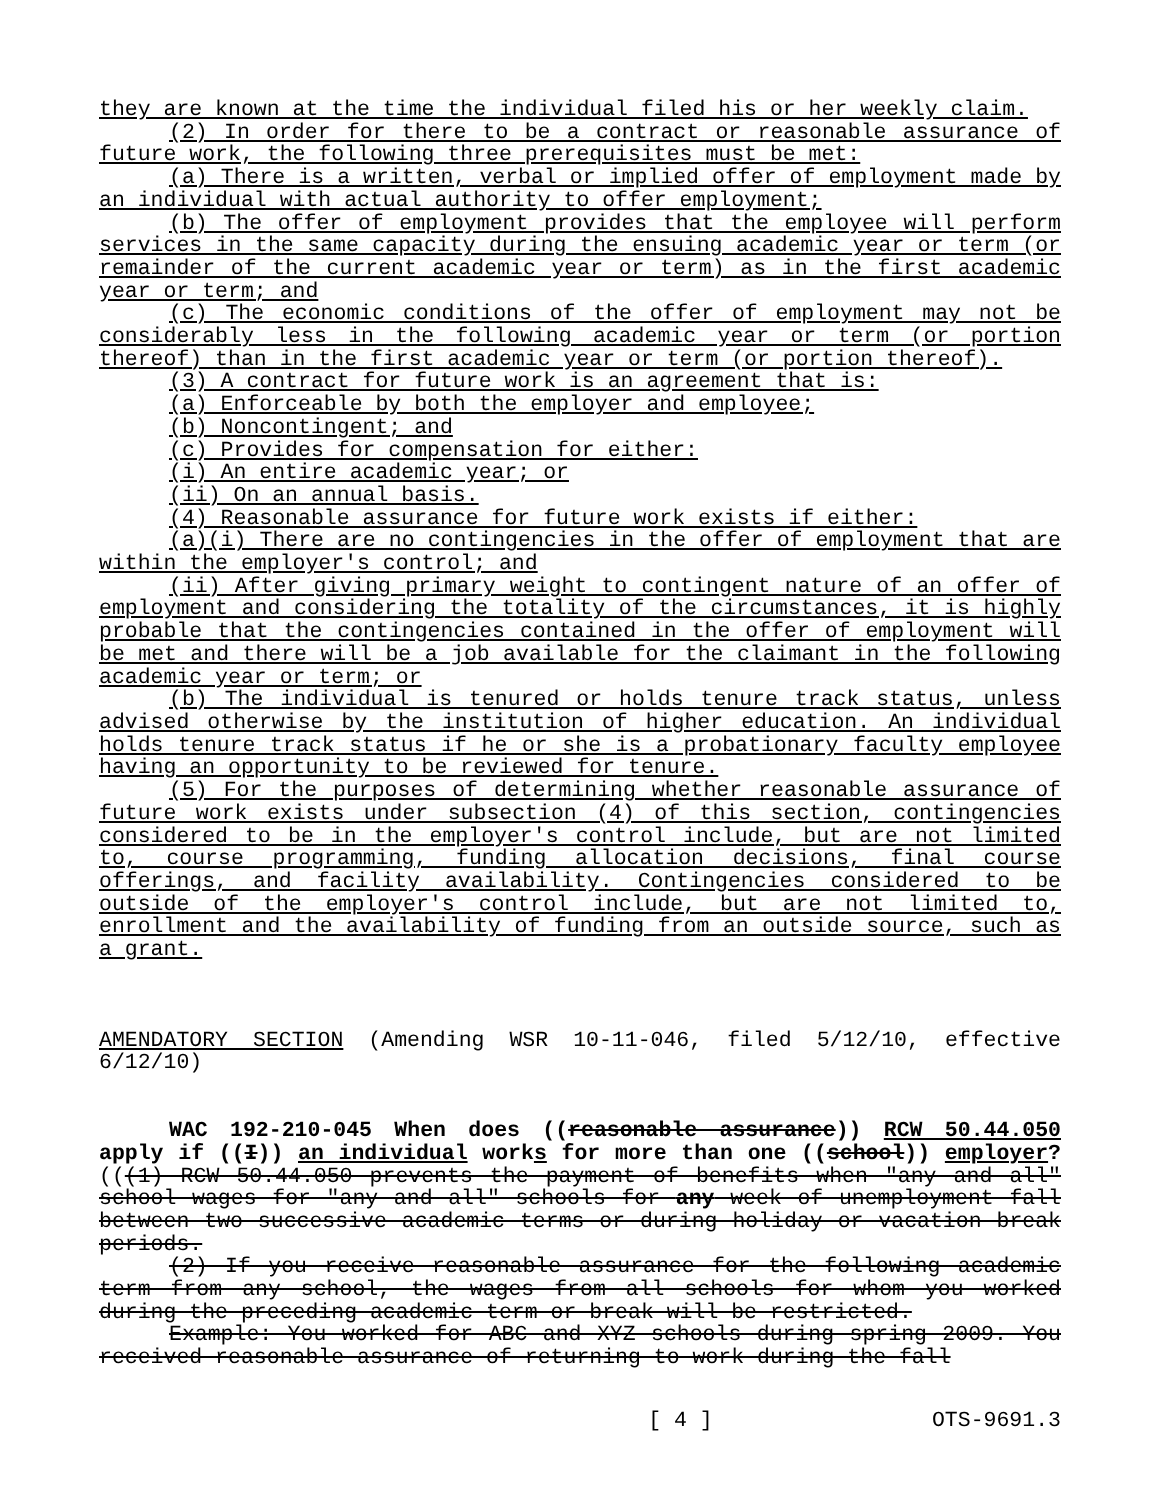they are known at the time the individual filed his or her weekly claim.
(2) In order for there to be a contract or reasonable assurance of future work, the following three prerequisites must be met:
(a) There is a written, verbal or implied offer of employment made by an individual with actual authority to offer employment;
(b) The offer of employment provides that the employee will per­form services in the same capacity during the ensuing academic year or term (or remainder of the current academic year or term) as in the first academic year or term; and
(c) The economic conditions of the offer of employment may not be considerably less in the following academic year or term (or portion thereof) than in the first academic year or term (or portion thereof).
(3) A contract for future work is an agreement that is:
(a) Enforceable by both the employer and employee;
(b) Noncontingent; and
(c) Provides for compensation for either:
(i) An entire academic year; or
(ii) On an annual basis.
(4) Reasonable assurance for future work exists if either:
(a)(i) There are no contingencies in the offer of employment that are within the employer's control; and
(ii) After giving primary weight to contingent nature of an offer of employment and considering the totality of the circumstances, it is highly probable that the contingencies contained in the offer of em­ployment will be met and there will be a job available for the claim­ant in the following academic year or term; or
(b) The individual is tenured or holds tenure track status, un­less advised otherwise by the institution of higher education. An in­dividual holds tenure track status if he or she is a probationary fac­ulty employee having an opportunity to be reviewed for tenure.
(5) For the purposes of determining whether reasonable assurance of future work exists under subsection (4) of this section, contingen­cies considered to be in the employer's control include, but are not limited to, course programming, funding allocation decisions, final course offerings, and facility availability. Contingencies considered to be outside of the employer's control include, but are not limited to, enrollment and the availability of funding from an outside source, such as a grant.
AMENDATORY SECTION (Amending WSR 10-11-046, filed 5/12/10, effective 6/12/10)
WAC 192-210-045 When does ((reasonable assurance)) RCW 50.44.050 apply if ((I)) an individual works for more than one ((school)) em­ployer? (((1) RCW 50.44.050 prevents the payment of benefits when "any and all" school wages for "any and all" schools for any week of unemployment fall between two successive academic terms or during hol­iday or vacation break periods.
(2) If you receive reasonable assurance for the following academ­ic term from any school, the wages from all schools for whom you worked during the preceding academic term or break will be restricted.
Example: You worked for ABC and XYZ schools during spring 2009. You received reasonable assurance of returning to work during the fall
[ 4 ] OTS-9691.3